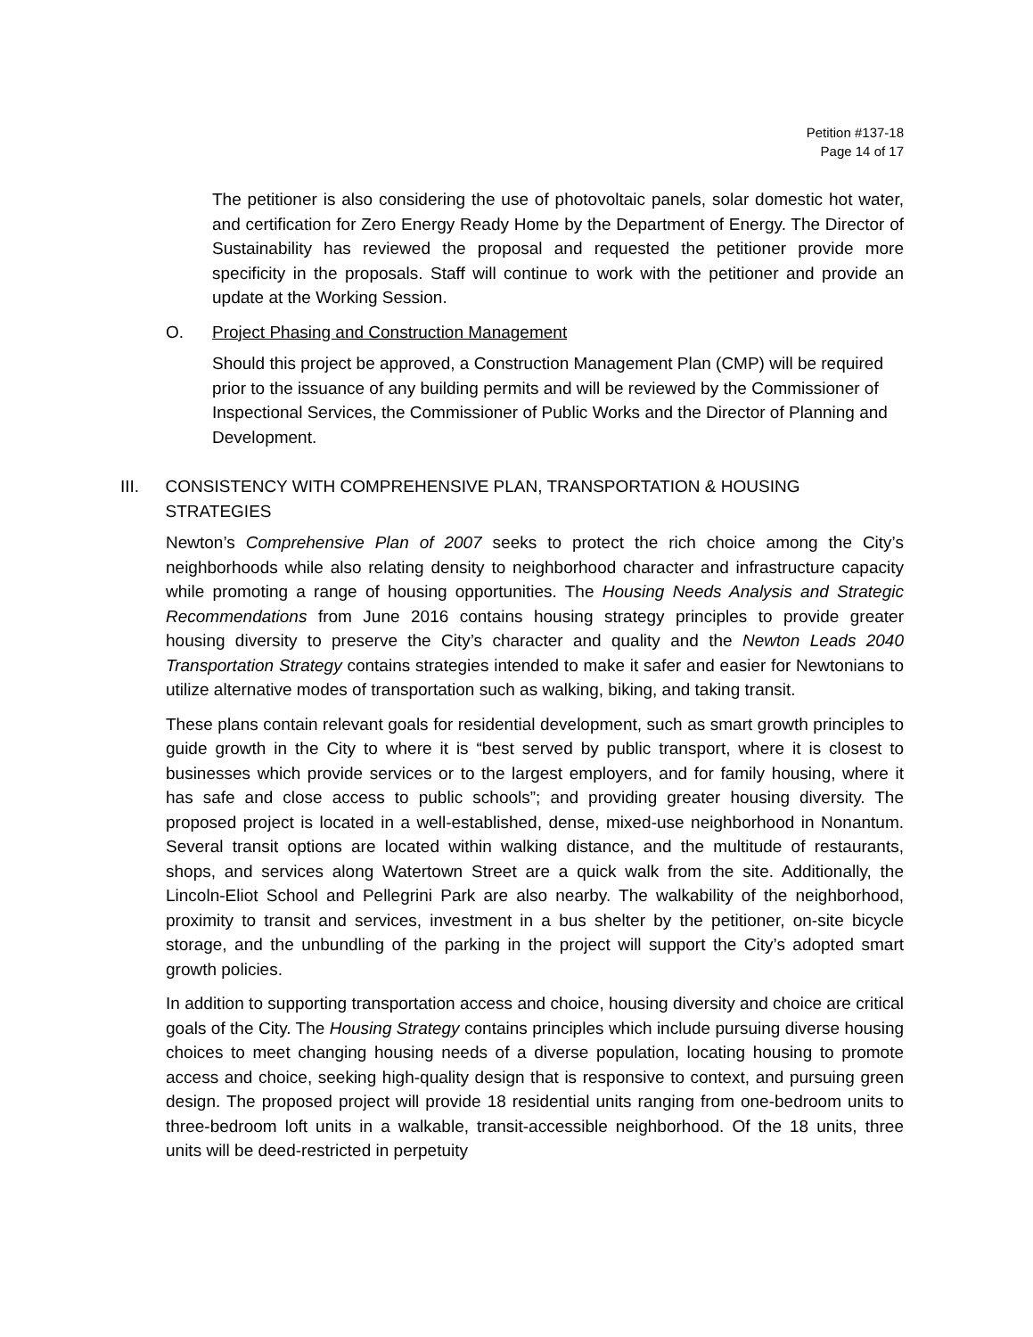Petition #137-18
Page 14 of 17
The petitioner is also considering the use of photovoltaic panels, solar domestic hot water, and certification for Zero Energy Ready Home by the Department of Energy. The Director of Sustainability has reviewed the proposal and requested the petitioner provide more specificity in the proposals. Staff will continue to work with the petitioner and provide an update at the Working Session.
O. Project Phasing and Construction Management
Should this project be approved, a Construction Management Plan (CMP) will be required prior to the issuance of any building permits and will be reviewed by the Commissioner of Inspectional Services, the Commissioner of Public Works and the Director of Planning and Development.
III. CONSISTENCY WITH COMPREHENSIVE PLAN, TRANSPORTATION & HOUSING STRATEGIES
Newton’s Comprehensive Plan of 2007 seeks to protect the rich choice among the City’s neighborhoods while also relating density to neighborhood character and infrastructure capacity while promoting a range of housing opportunities. The Housing Needs Analysis and Strategic Recommendations from June 2016 contains housing strategy principles to provide greater housing diversity to preserve the City’s character and quality and the Newton Leads 2040 Transportation Strategy contains strategies intended to make it safer and easier for Newtonians to utilize alternative modes of transportation such as walking, biking, and taking transit.
These plans contain relevant goals for residential development, such as smart growth principles to guide growth in the City to where it is “best served by public transport, where it is closest to businesses which provide services or to the largest employers, and for family housing, where it has safe and close access to public schools”; and providing greater housing diversity. The proposed project is located in a well-established, dense, mixed-use neighborhood in Nonantum. Several transit options are located within walking distance, and the multitude of restaurants, shops, and services along Watertown Street are a quick walk from the site. Additionally, the Lincoln-Eliot School and Pellegrini Park are also nearby. The walkability of the neighborhood, proximity to transit and services, investment in a bus shelter by the petitioner, on-site bicycle storage, and the unbundling of the parking in the project will support the City’s adopted smart growth policies.
In addition to supporting transportation access and choice, housing diversity and choice are critical goals of the City. The Housing Strategy contains principles which include pursuing diverse housing choices to meet changing housing needs of a diverse population, locating housing to promote access and choice, seeking high-quality design that is responsive to context, and pursuing green design. The proposed project will provide 18 residential units ranging from one-bedroom units to three-bedroom loft units in a walkable, transit-accessible neighborhood. Of the 18 units, three units will be deed-restricted in perpetuity